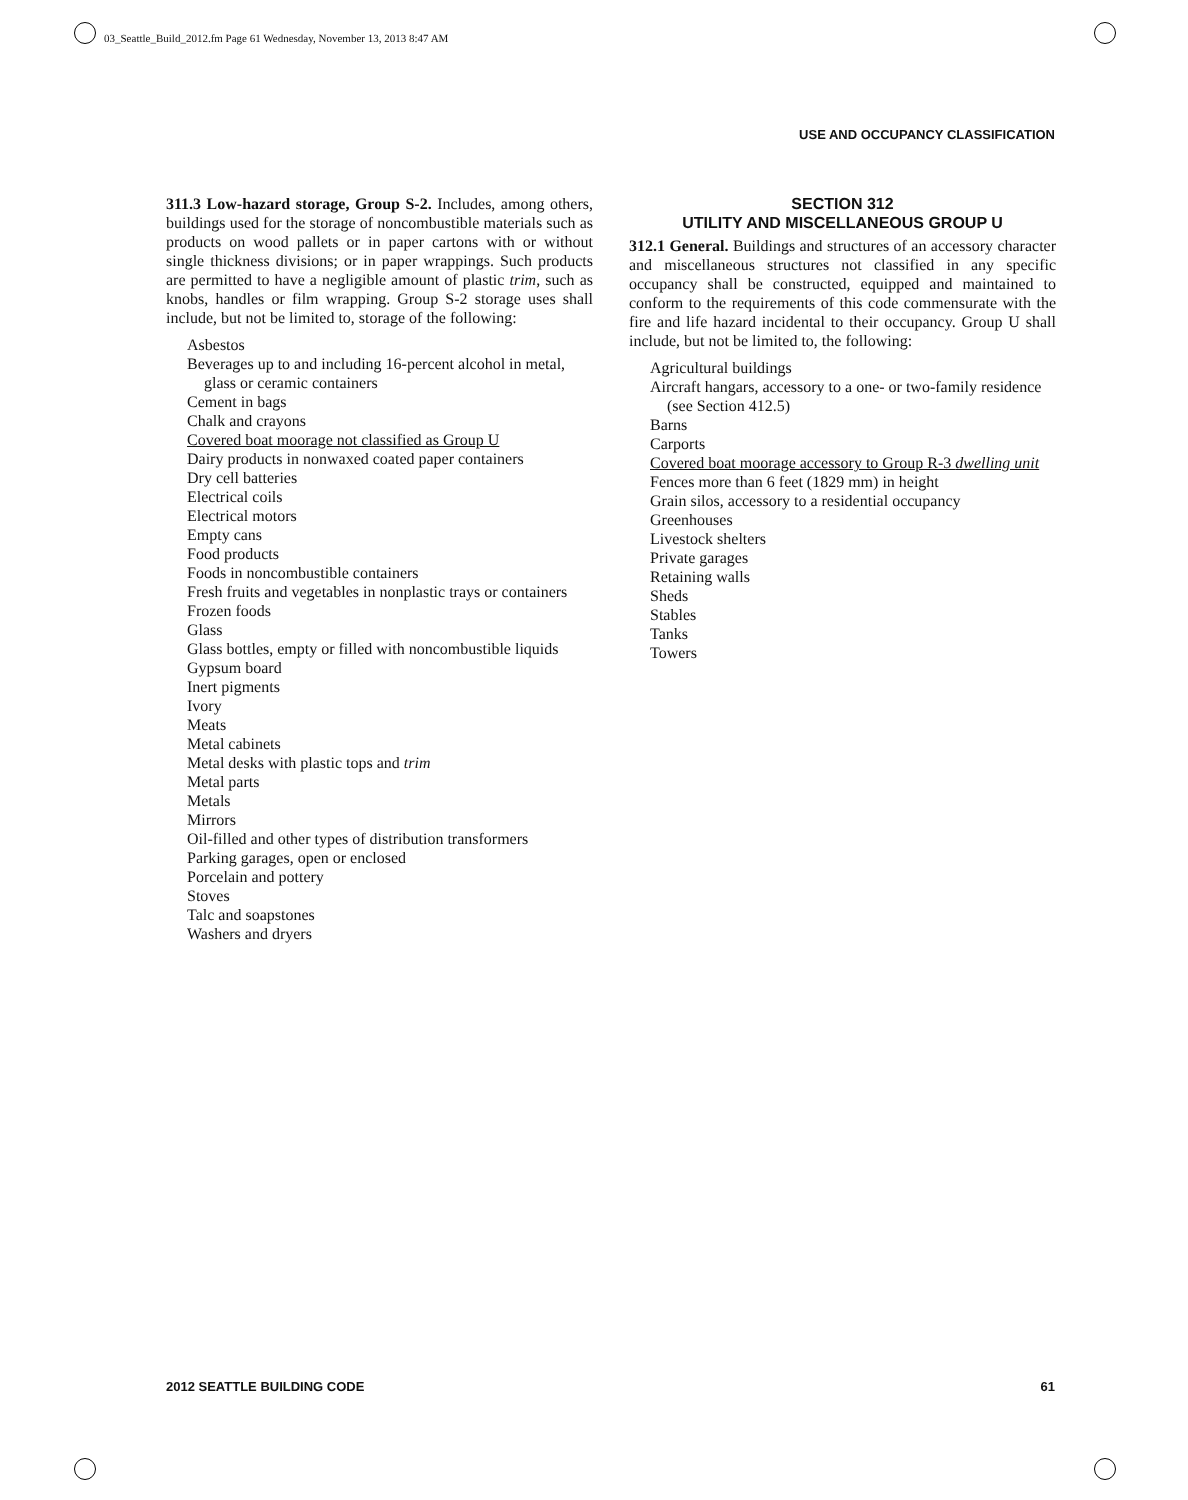03_Seattle_Build_2012.fm Page 61 Wednesday, November 13, 2013 8:47 AM
USE AND OCCUPANCY CLASSIFICATION
311.3 Low-hazard storage, Group S-2. Includes, among others, buildings used for the storage of noncombustible materials such as products on wood pallets or in paper cartons with or without single thickness divisions; or in paper wrappings. Such products are permitted to have a negligible amount of plastic trim, such as knobs, handles or film wrapping. Group S-2 storage uses shall include, but not be limited to, storage of the following:
Asbestos
Beverages up to and including 16-percent alcohol in metal, glass or ceramic containers
Cement in bags
Chalk and crayons
Covered boat moorage not classified as Group U
Dairy products in nonwaxed coated paper containers
Dry cell batteries
Electrical coils
Electrical motors
Empty cans
Food products
Foods in noncombustible containers
Fresh fruits and vegetables in nonplastic trays or containers
Frozen foods
Glass
Glass bottles, empty or filled with noncombustible liquids
Gypsum board
Inert pigments
Ivory
Meats
Metal cabinets
Metal desks with plastic tops and trim
Metal parts
Metals
Mirrors
Oil-filled and other types of distribution transformers
Parking garages, open or enclosed
Porcelain and pottery
Stoves
Talc and soapstones
Washers and dryers
SECTION 312
UTILITY AND MISCELLANEOUS GROUP U
312.1 General. Buildings and structures of an accessory character and miscellaneous structures not classified in any specific occupancy shall be constructed, equipped and maintained to conform to the requirements of this code commensurate with the fire and life hazard incidental to their occupancy. Group U shall include, but not be limited to, the following:
Agricultural buildings
Aircraft hangars, accessory to a one- or two-family residence (see Section 412.5)
Barns
Carports
Covered boat moorage accessory to Group R-3 dwelling unit
Fences more than 6 feet (1829 mm) in height
Grain silos, accessory to a residential occupancy
Greenhouses
Livestock shelters
Private garages
Retaining walls
Sheds
Stables
Tanks
Towers
2012 SEATTLE BUILDING CODE 61